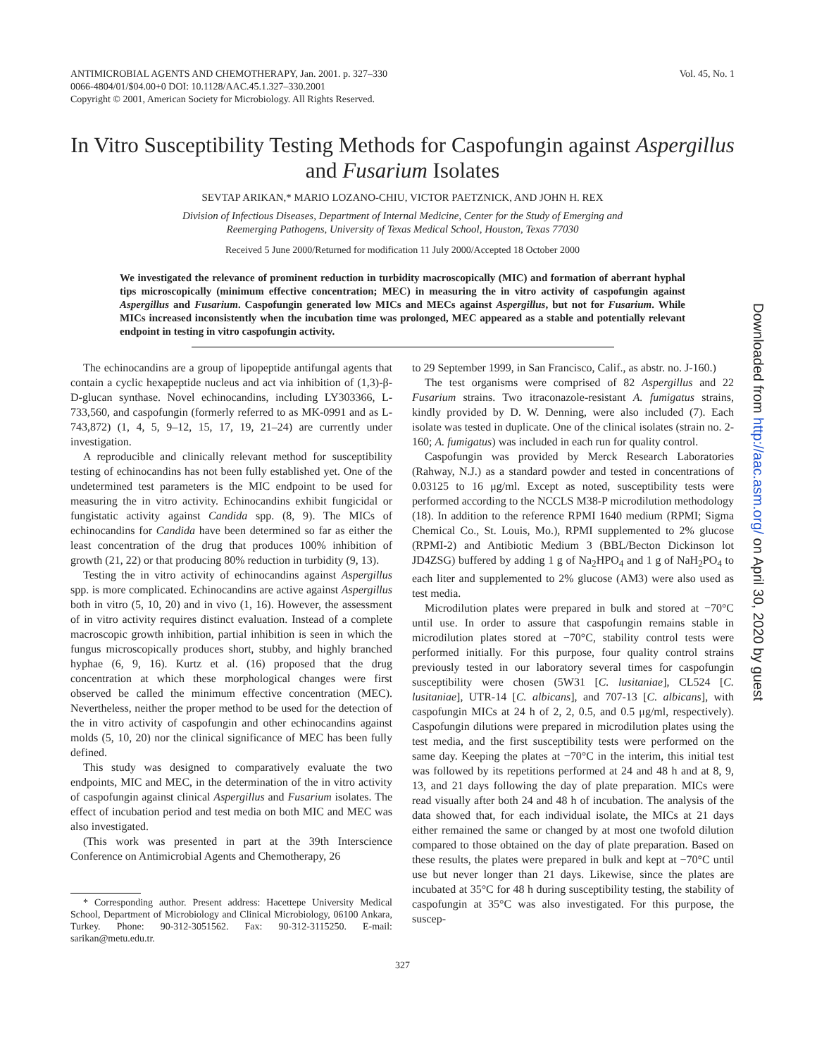ANTIMICROBIAL AGENTS AND CHEMOTHERAPY, Jan. 2001. p. 327–330
0066-4804/01/$04.00+0 DOI: 10.1128/AAC.45.1.327–330.2001
Copyright © 2001, American Society for Microbiology. All Rights Reserved.
Vol. 45, No. 1
In Vitro Susceptibility Testing Methods for Caspofungin against Aspergillus and Fusarium Isolates
SEVTAP ARIKAN,* MARIO LOZANO-CHIU, VICTOR PAETZNICK, AND JOHN H. REX
Division of Infectious Diseases, Department of Internal Medicine, Center for the Study of Emerging and
Reemerging Pathogens, University of Texas Medical School, Houston, Texas 77030
Received 5 June 2000/Returned for modification 11 July 2000/Accepted 18 October 2000
We investigated the relevance of prominent reduction in turbidity macroscopically (MIC) and formation of aberrant hyphal tips microscopically (minimum effective concentration; MEC) in measuring the in vitro activity of caspofungin against Aspergillus and Fusarium. Caspofungin generated low MICs and MECs against Aspergillus, but not for Fusarium. While MICs increased inconsistently when the incubation time was prolonged, MEC appeared as a stable and potentially relevant endpoint in testing in vitro caspofungin activity.
The echinocandins are a group of lipopeptide antifungal agents that contain a cyclic hexapeptide nucleus and act via inhibition of (1,3)-β-D-glucan synthase. Novel echinocandins, including LY303366, L-733,560, and caspofungin (formerly referred to as MK-0991 and as L-743,872) (1, 4, 5, 9–12, 15, 17, 19, 21–24) are currently under investigation.
A reproducible and clinically relevant method for susceptibility testing of echinocandins has not been fully established yet. One of the undetermined test parameters is the MIC endpoint to be used for measuring the in vitro activity. Echinocandins exhibit fungicidal or fungistatic activity against Candida spp. (8, 9). The MICs of echinocandins for Candida have been determined so far as either the least concentration of the drug that produces 100% inhibition of growth (21, 22) or that producing 80% reduction in turbidity (9, 13).
Testing the in vitro activity of echinocandins against Aspergillus spp. is more complicated. Echinocandins are active against Aspergillus both in vitro (5, 10, 20) and in vivo (1, 16). However, the assessment of in vitro activity requires distinct evaluation. Instead of a complete macroscopic growth inhibition, partial inhibition is seen in which the fungus microscopically produces short, stubby, and highly branched hyphae (6, 9, 16). Kurtz et al. (16) proposed that the drug concentration at which these morphological changes were first observed be called the minimum effective concentration (MEC). Nevertheless, neither the proper method to be used for the detection of the in vitro activity of caspofungin and other echinocandins against molds (5, 10, 20) nor the clinical significance of MEC has been fully defined.
This study was designed to comparatively evaluate the two endpoints, MIC and MEC, in the determination of the in vitro activity of caspofungin against clinical Aspergillus and Fusarium isolates. The effect of incubation period and test media on both MIC and MEC was also investigated.
(This work was presented in part at the 39th Interscience Conference on Antimicrobial Agents and Chemotherapy, 26
* Corresponding author. Present address: Hacettepe University Medical School, Department of Microbiology and Clinical Microbiology, 06100 Ankara, Turkey. Phone: 90-312-3051562. Fax: 90-312-3115250. E-mail: sarikan@metu.edu.tr.
to 29 September 1999, in San Francisco, Calif., as abstr. no. J-160.)
The test organisms were comprised of 82 Aspergillus and 22 Fusarium strains. Two itraconazole-resistant A. fumigatus strains, kindly provided by D. W. Denning, were also included (7). Each isolate was tested in duplicate. One of the clinical isolates (strain no. 2-160; A. fumigatus) was included in each run for quality control.
Caspofungin was provided by Merck Research Laboratories (Rahway, N.J.) as a standard powder and tested in concentrations of 0.03125 to 16 μg/ml. Except as noted, susceptibility tests were performed according to the NCCLS M38-P microdilution methodology (18). In addition to the reference RPMI 1640 medium (RPMI; Sigma Chemical Co., St. Louis, Mo.), RPMI supplemented to 2% glucose (RPMI-2) and Antibiotic Medium 3 (BBL/Becton Dickinson lot JD4ZSG) buffered by adding 1 g of Na<sub>2</sub>HPO<sub>4</sub> and 1 g of NaH<sub>2</sub>PO<sub>4</sub> to each liter and supplemented to 2% glucose (AM3) were also used as test media.
Microdilution plates were prepared in bulk and stored at −70°C until use. In order to assure that caspofungin remains stable in microdilution plates stored at −70°C, stability control tests were performed initially. For this purpose, four quality control strains previously tested in our laboratory several times for caspofungin susceptibility were chosen (5W31 [C. lusitaniae], CL524 [C. lusitaniae], UTR-14 [C. albicans], and 707-13 [C. albicans], with caspofungin MICs at 24 h of 2, 2, 0.5, and 0.5 μg/ml, respectively). Caspofungin dilutions were prepared in microdilution plates using the test media, and the first susceptibility tests were performed on the same day. Keeping the plates at −70°C in the interim, this initial test was followed by its repetitions performed at 24 and 48 h and at 8, 9, 13, and 21 days following the day of plate preparation. MICs were read visually after both 24 and 48 h of incubation. The analysis of the data showed that, for each individual isolate, the MICs at 21 days either remained the same or changed by at most one twofold dilution compared to those obtained on the day of plate preparation. Based on these results, the plates were prepared in bulk and kept at −70°C until use but never longer than 21 days. Likewise, since the plates are incubated at 35°C for 48 h during susceptibility testing, the stability of caspofungin at 35°C was also investigated. For this purpose, the suscep-
327
Downloaded from http://aac.asm.org/ on April 30, 2020 by guest